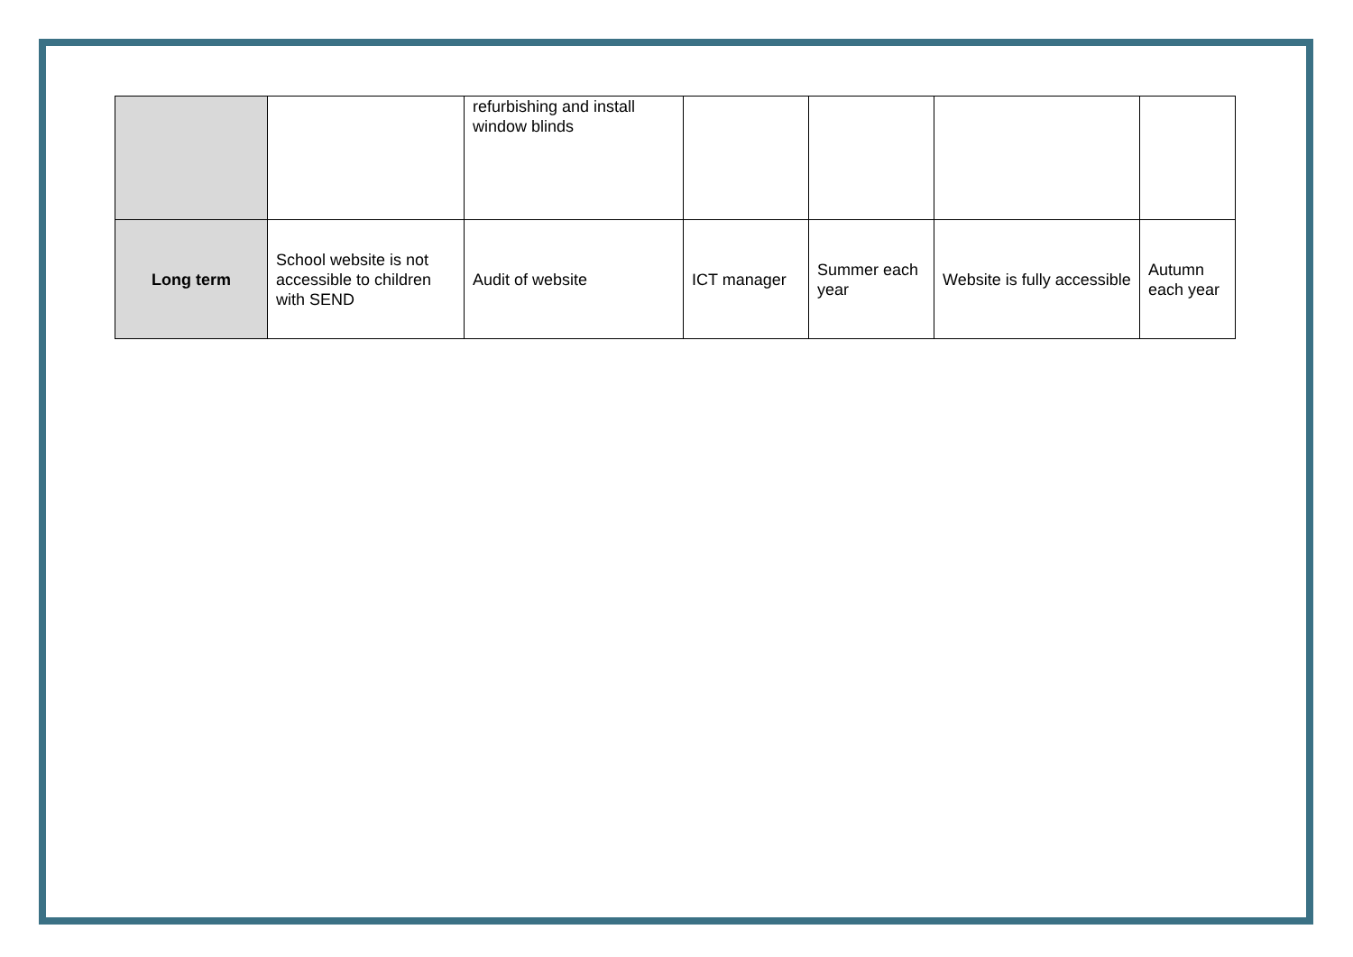| | | refurbishing and install window blinds | | | | |
| Long term | School website is not accessible to children with SEND | Audit of website | ICT manager | Summer each year | Website is fully accessible | Autumn each year |